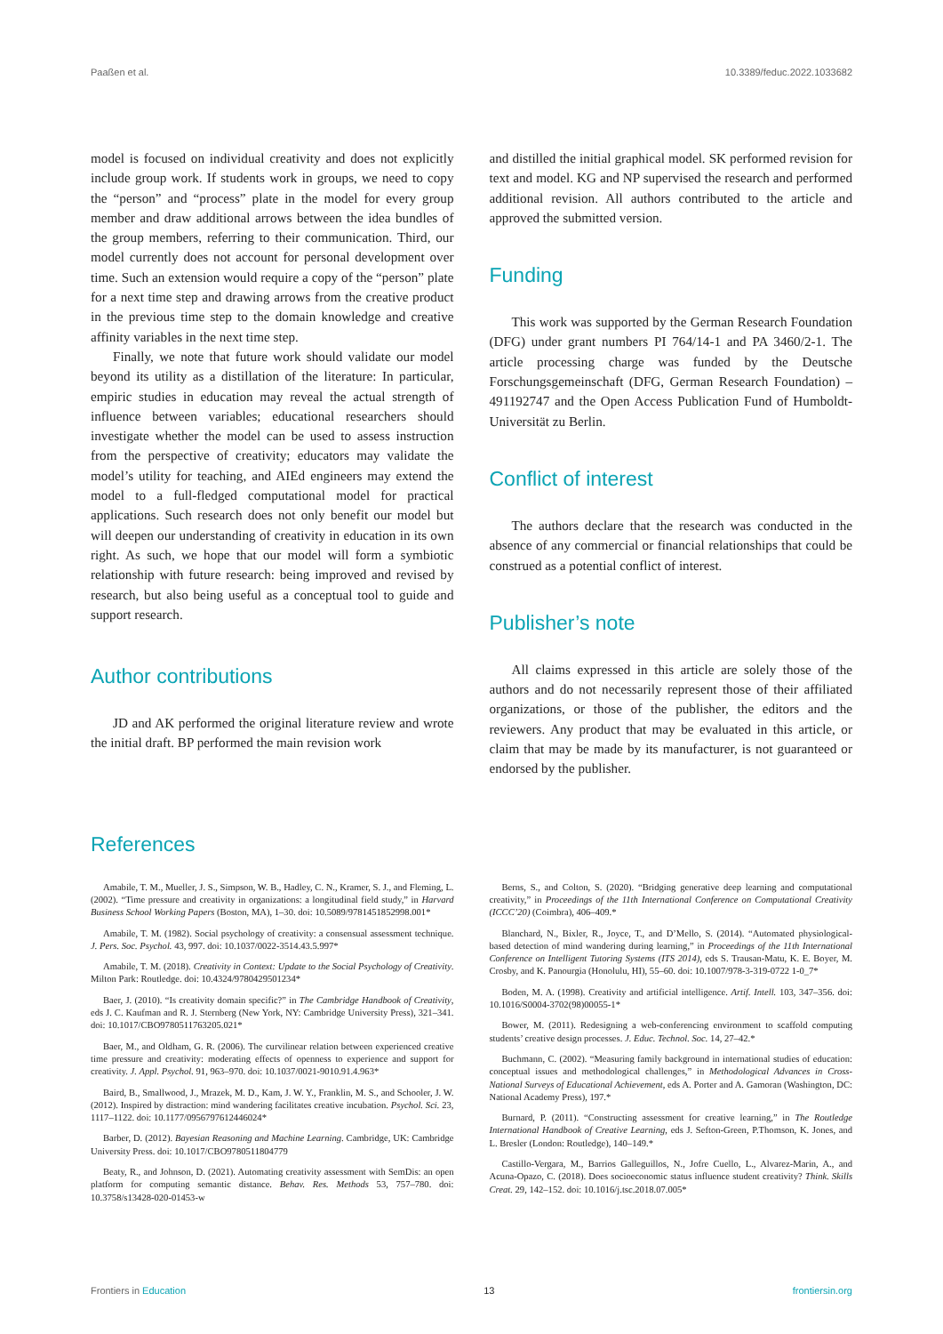Paaßen et al. 10.3389/feduc.2022.1033682
model is focused on individual creativity and does not explicitly include group work. If students work in groups, we need to copy the “person” and “process” plate in the model for every group member and draw additional arrows between the idea bundles of the group members, referring to their communication. Third, our model currently does not account for personal development over time. Such an extension would require a copy of the “person” plate for a next time step and drawing arrows from the creative product in the previous time step to the domain knowledge and creative affinity variables in the next time step.
Finally, we note that future work should validate our model beyond its utility as a distillation of the literature: In particular, empiric studies in education may reveal the actual strength of influence between variables; educational researchers should investigate whether the model can be used to assess instruction from the perspective of creativity; educators may validate the model’s utility for teaching, and AIEd engineers may extend the model to a full-fledged computational model for practical applications. Such research does not only benefit our model but will deepen our understanding of creativity in education in its own right. As such, we hope that our model will form a symbiotic relationship with future research: being improved and revised by research, but also being useful as a conceptual tool to guide and support research.
Author contributions
JD and AK performed the original literature review and wrote the initial draft. BP performed the main revision work
and distilled the initial graphical model. SK performed revision for text and model. KG and NP supervised the research and performed additional revision. All authors contributed to the article and approved the submitted version.
Funding
This work was supported by the German Research Foundation (DFG) under grant numbers PI 764/14-1 and PA 3460/2-1. The article processing charge was funded by the Deutsche Forschungsgemeinschaft (DFG, German Research Foundation) – 491192747 and the Open Access Publication Fund of Humboldt-Universität zu Berlin.
Conflict of interest
The authors declare that the research was conducted in the absence of any commercial or financial relationships that could be construed as a potential conflict of interest.
Publisher’s note
All claims expressed in this article are solely those of the authors and do not necessarily represent those of their affiliated organizations, or those of the publisher, the editors and the reviewers. Any product that may be evaluated in this article, or claim that may be made by its manufacturer, is not guaranteed or endorsed by the publisher.
References
Amabile, T. M., Mueller, J. S., Simpson, W. B., Hadley, C. N., Kramer, S. J., and Fleming, L. (2002). “Time pressure and creativity in organizations: a longitudinal field study,” in Harvard Business School Working Papers (Boston, MA), 1–30. doi: 10.5089/9781451852998.001*
Amabile, T. M. (1982). Social psychology of creativity: a consensual assessment technique. J. Pers. Soc. Psychol. 43, 997. doi: 10.1037/0022-3514.43.5.997*
Amabile, T. M. (2018). Creativity in Context: Update to the Social Psychology of Creativity. Milton Park: Routledge. doi: 10.4324/9780429501234*
Baer, J. (2010). “Is creativity domain specific?” in The Cambridge Handbook of Creativity, eds J. C. Kaufman and R. J. Sternberg (New York, NY: Cambridge University Press), 321–341. doi: 10.1017/CBO9780511763205.021*
Baer, M., and Oldham, G. R. (2006). The curvilinear relation between experienced creative time pressure and creativity: moderating effects of openness to experience and support for creativity. J. Appl. Psychol. 91, 963–970. doi: 10.1037/0021-9010.91.4.963*
Baird, B., Smallwood, J., Mrazek, M. D., Kam, J. W. Y., Franklin, M. S., and Schooler, J. W. (2012). Inspired by distraction: mind wandering facilitates creative incubation. Psychol. Sci. 23, 1117–1122. doi: 10.1177/0956797612446024*
Barber, D. (2012). Bayesian Reasoning and Machine Learning. Cambridge, UK: Cambridge University Press. doi: 10.1017/CBO9780511804779
Beaty, R., and Johnson, D. (2021). Automating creativity assessment with SemDis: an open platform for computing semantic distance. Behav. Res. Methods 53, 757–780. doi: 10.3758/s13428-020-01453-w
Berns, S., and Colton, S. (2020). “Bridging generative deep learning and computational creativity,” in Proceedings of the 11th International Conference on Computational Creativity (ICCC’20) (Coimbra), 406–409.*
Blanchard, N., Bixler, R., Joyce, T., and D’Mello, S. (2014). “Automated physiological-based detection of mind wandering during learning,” in Proceedings of the 11th International Conference on Intelligent Tutoring Systems (ITS 2014), eds S. Trausan-Matu, K. E. Boyer, M. Crosby, and K. Panourgia (Honolulu, HI), 55–60. doi: 10.1007/978-3-319-0722 1-0_7*
Boden, M. A. (1998). Creativity and artificial intelligence. Artif. Intell. 103, 347–356. doi: 10.1016/S0004-3702(98)00055-1*
Bower, M. (2011). Redesigning a web-conferencing environment to scaffold computing students’ creative design processes. J. Educ. Technol. Soc. 14, 27–42.*
Buchmann, C. (2002). “Measuring family background in international studies of education: conceptual issues and methodological challenges,” in Methodological Advances in Cross-National Surveys of Educational Achievement, eds A. Porter and A. Gamoran (Washington, DC: National Academy Press), 197.*
Burnard, P. (2011). “Constructing assessment for creative learning,” in The Routledge International Handbook of Creative Learning, eds J. Sefton-Green, P.Thomson, K. Jones, and L. Bresler (London: Routledge), 140–149.*
Castillo-Vergara, M., Barrios Galleguillos, N., Jofre Cuello, L., Alvarez-Marin, A., and Acuna-Opazo, C. (2018). Does socioeconomic status influence student creativity? Think. Skills Creat. 29, 142–152. doi: 10.1016/j.tsc.2018.07.005*
Frontiers in Education 13 frontiersin.org